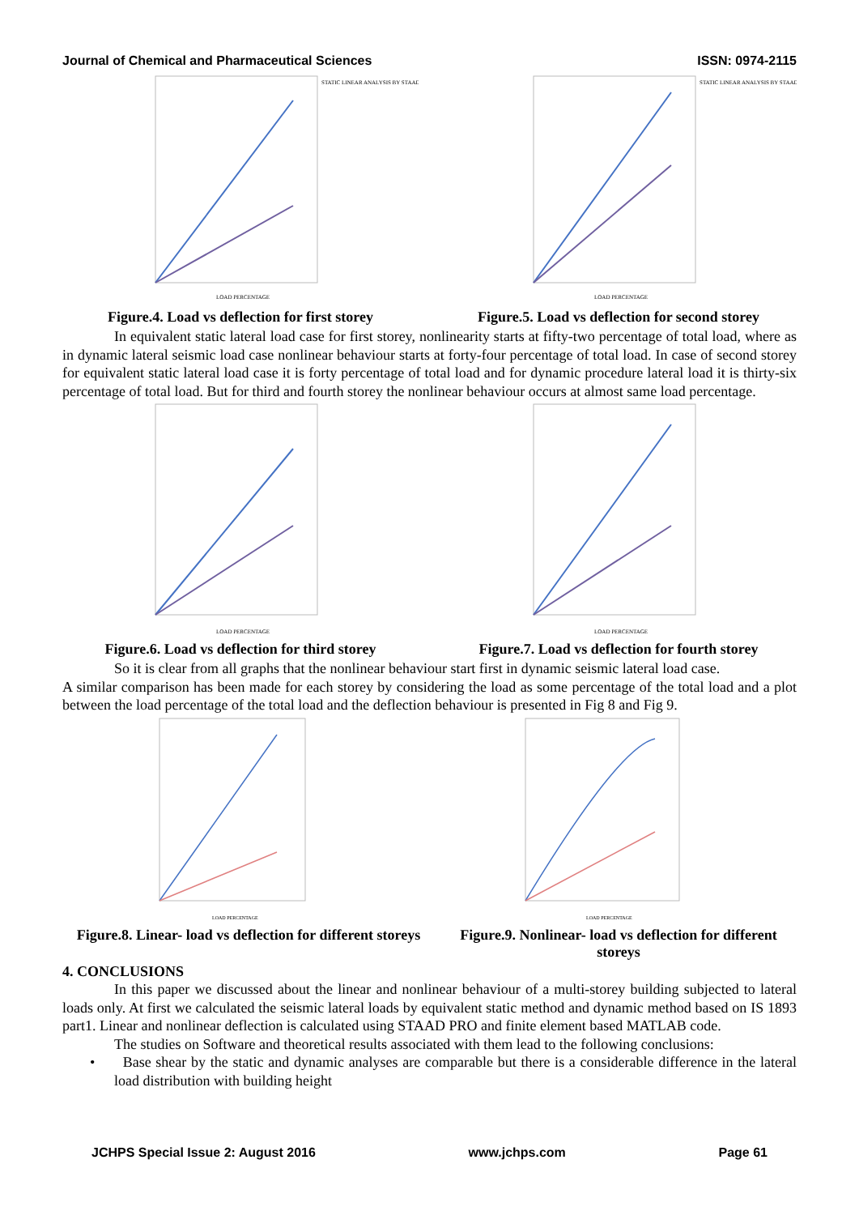Journal of Chemical and Pharmaceutical Sciences ISSN: 0974-2115
LOAD PERCENTAGE
STATIC LINEAR ANALYSIS BY STAAD
Figure.4. Load vs deflection for first storey
LOAD PERCENTAGE
STATIC LINEAR ANALYSIS BY STAAD
Figure.5. Load vs deflection for second storey
In equivalent static lateral load case for first storey, nonlinearity starts at fifty-two percentage of total load, where as in dynamic lateral seismic load case nonlinear behaviour starts at forty-four percentage of total load. In case of second storey for equivalent static lateral load case it is forty percentage of total load and for dynamic procedure lateral load it is thirty-six percentage of total load. But for third and fourth storey the nonlinear behaviour occurs at almost same load percentage.
LOAD PERCENTAGE
Figure.6. Load vs deflection for third storey
LOAD PERCENTAGE
Figure.7. Load vs deflection for fourth storey
So it is clear from all graphs that the nonlinear behaviour start first in dynamic seismic lateral load case.
A similar comparison has been made for each storey by considering the load as some percentage of the total load and a plot between the load percentage of the total load and the deflection behaviour is presented in Fig 8 and Fig 9.
LOAD PERCENTAGE
Figure.8. Linear- load vs deflection for different storeys
LOAD PERCENTAGE
Figure.9. Nonlinear- load vs deflection for different storeys
4. CONCLUSIONS
In this paper we discussed about the linear and nonlinear behaviour of a multi-storey building subjected to lateral loads only. At first we calculated the seismic lateral loads by equivalent static method and dynamic method based on IS 1893 part1. Linear and nonlinear deflection is calculated using STAAD PRO and finite element based MATLAB code.
The studies on Software and theoretical results associated with them lead to the following conclusions:
• Base shear by the static and dynamic analyses are comparable but there is a considerable difference in the lateral load distribution with building height
JCHPS Special Issue 2: August 2016 www.jchps.com Page 61